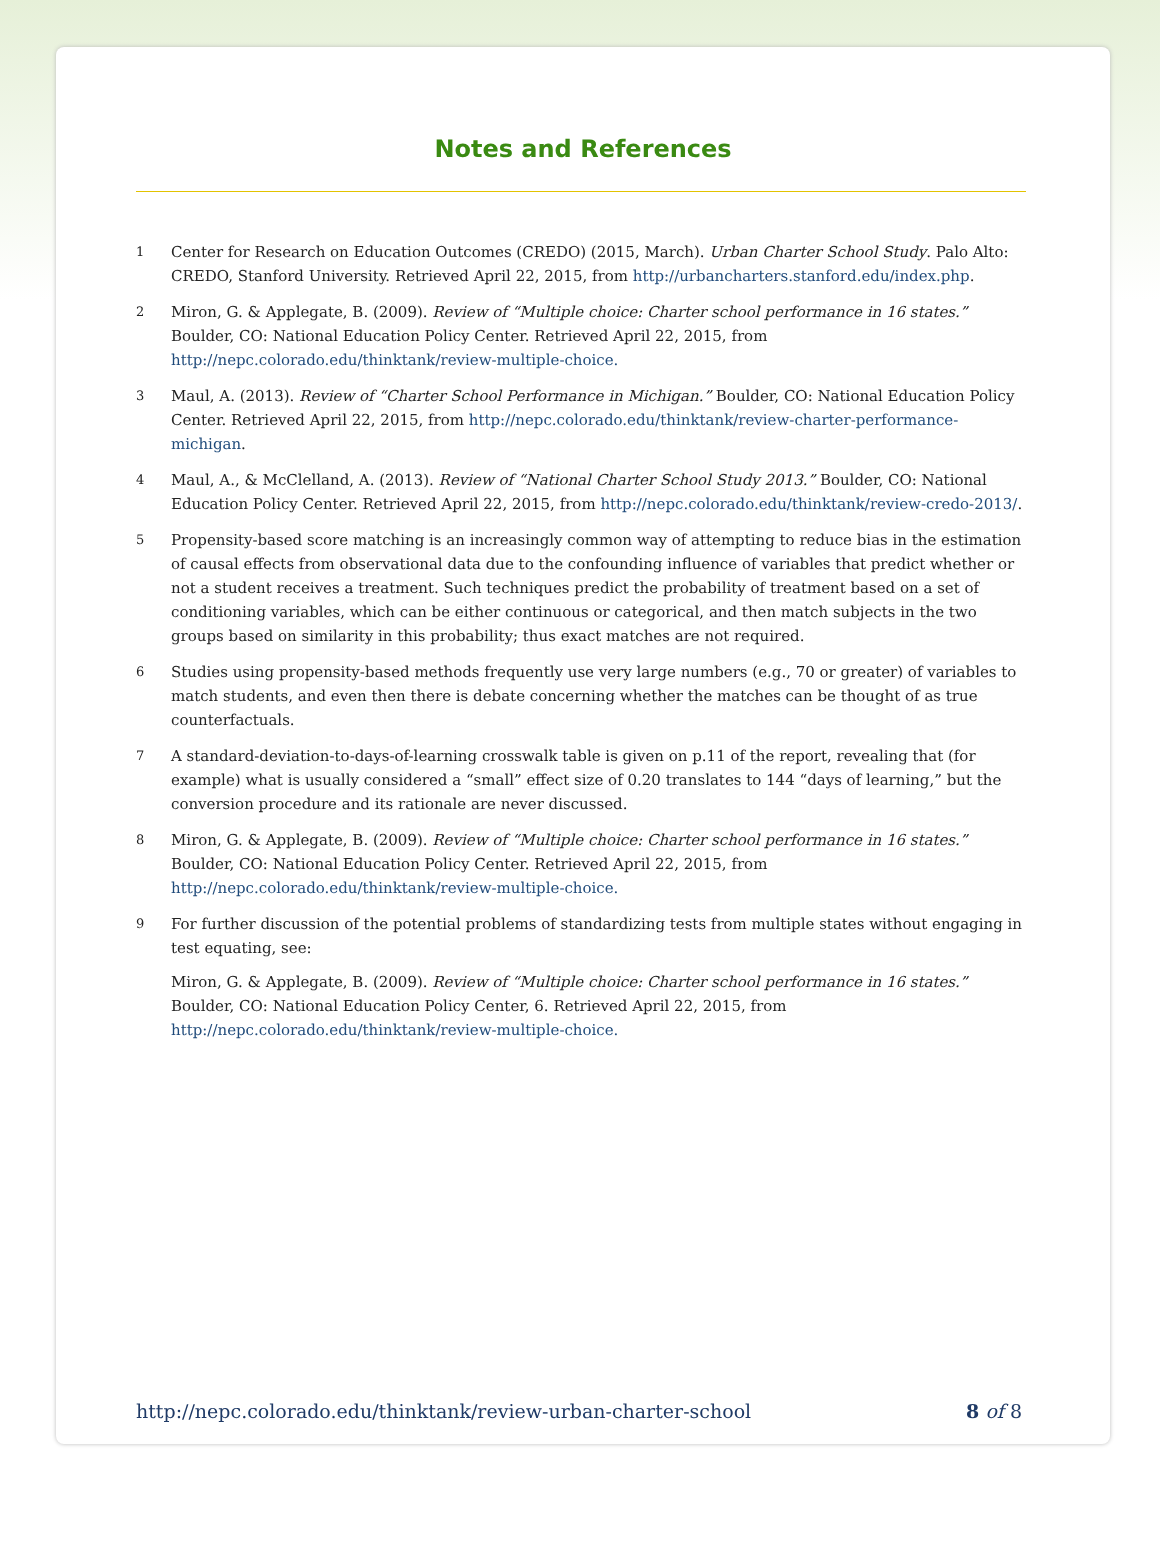Notes and References
1
Center for Research on Education Outcomes (CREDO) (2015, March). Urban Charter School Study. Palo Alto: CREDO, Stanford University. Retrieved April 22, 2015, from http://urbancharters.stanford.edu/index.php.
2
Miron, G. & Applegate, B. (2009). Review of “Multiple choice: Charter school performance in 16 states.” Boulder, CO: National Education Policy Center. Retrieved April 22, 2015, from http://nepc.colorado.edu/thinktank/review-multiple-choice.
3
Maul, A. (2013). Review of “Charter School Performance in Michigan.” Boulder, CO: National Education Policy Center. Retrieved April 22, 2015, from http://nepc.colorado.edu/thinktank/review-charter-performance-michigan.
4
Maul, A., & McClelland, A. (2013). Review of “National Charter School Study 2013.” Boulder, CO: National Education Policy Center. Retrieved April 22, 2015, from http://nepc.colorado.edu/thinktank/review-credo-2013/.
5
Propensity-based score matching is an increasingly common way of attempting to reduce bias in the estimation of causal effects from observational data due to the confounding influence of variables that predict whether or not a student receives a treatment. Such techniques predict the probability of treatment based on a set of conditioning variables, which can be either continuous or categorical, and then match subjects in the two groups based on similarity in this probability; thus exact matches are not required.
6
Studies using propensity-based methods frequently use very large numbers (e.g., 70 or greater) of variables to match students, and even then there is debate concerning whether the matches can be thought of as true counterfactuals.
7
A standard-deviation-to-days-of-learning crosswalk table is given on p.11 of the report, revealing that (for example) what is usually considered a “small” effect size of 0.20 translates to 144 “days of learning,” but the conversion procedure and its rationale are never discussed.
8
Miron, G. & Applegate, B. (2009). Review of “Multiple choice: Charter school performance in 16 states.” Boulder, CO: National Education Policy Center. Retrieved April 22, 2015, from http://nepc.colorado.edu/thinktank/review-multiple-choice.
9
For further discussion of the potential problems of standardizing tests from multiple states without engaging in test equating, see:
Miron, G. & Applegate, B. (2009). Review of “Multiple choice: Charter school performance in 16 states.” Boulder, CO: National Education Policy Center, 6. Retrieved April 22, 2015, from http://nepc.colorado.edu/thinktank/review-multiple-choice.
http://nepc.colorado.edu/thinktank/review-urban-charter-school 8 of 8